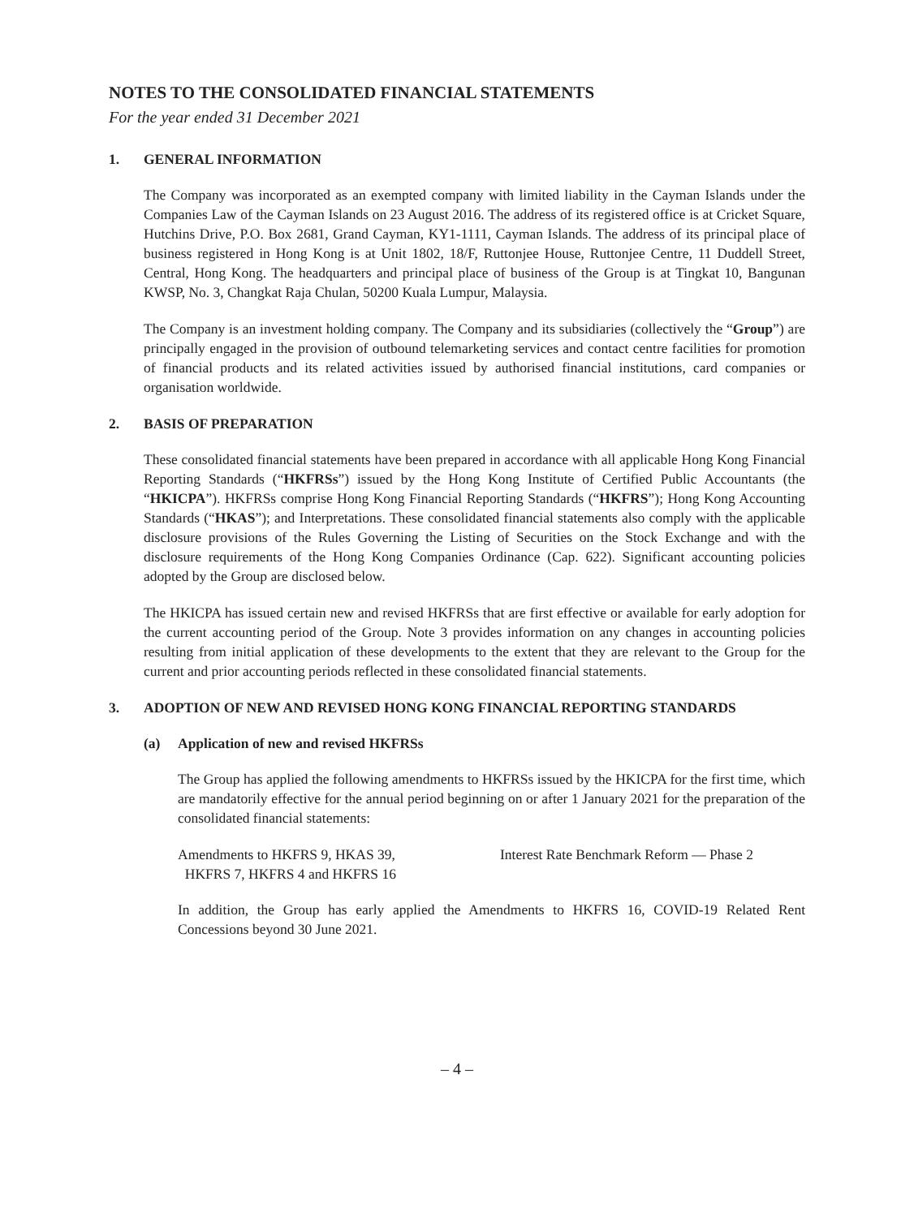NOTES TO THE CONSOLIDATED FINANCIAL STATEMENTS
For the year ended 31 December 2021
1. GENERAL INFORMATION
The Company was incorporated as an exempted company with limited liability in the Cayman Islands under the Companies Law of the Cayman Islands on 23 August 2016. The address of its registered office is at Cricket Square, Hutchins Drive, P.O. Box 2681, Grand Cayman, KY1-1111, Cayman Islands. The address of its principal place of business registered in Hong Kong is at Unit 1802, 18/F, Ruttonjee House, Ruttonjee Centre, 11 Duddell Street, Central, Hong Kong. The headquarters and principal place of business of the Group is at Tingkat 10, Bangunan KWSP, No. 3, Changkat Raja Chulan, 50200 Kuala Lumpur, Malaysia.
The Company is an investment holding company. The Company and its subsidiaries (collectively the “Group”) are principally engaged in the provision of outbound telemarketing services and contact centre facilities for promotion of financial products and its related activities issued by authorised financial institutions, card companies or organisation worldwide.
2. BASIS OF PREPARATION
These consolidated financial statements have been prepared in accordance with all applicable Hong Kong Financial Reporting Standards (“HKFRSs”) issued by the Hong Kong Institute of Certified Public Accountants (the “HKICPA”). HKFRSs comprise Hong Kong Financial Reporting Standards (“HKFRS”); Hong Kong Accounting Standards (“HKAS”); and Interpretations. These consolidated financial statements also comply with the applicable disclosure provisions of the Rules Governing the Listing of Securities on the Stock Exchange and with the disclosure requirements of the Hong Kong Companies Ordinance (Cap. 622). Significant accounting policies adopted by the Group are disclosed below.
The HKICPA has issued certain new and revised HKFRSs that are first effective or available for early adoption for the current accounting period of the Group. Note 3 provides information on any changes in accounting policies resulting from initial application of these developments to the extent that they are relevant to the Group for the current and prior accounting periods reflected in these consolidated financial statements.
3. ADOPTION OF NEW AND REVISED HONG KONG FINANCIAL REPORTING STANDARDS
(a) Application of new and revised HKFRSs
The Group has applied the following amendments to HKFRSs issued by the HKICPA for the first time, which are mandatorily effective for the annual period beginning on or after 1 January 2021 for the preparation of the consolidated financial statements:
Amendments to HKFRS 9, HKAS 39,
HKFRS 7, HKFRS 4 and HKFRS 16
Interest Rate Benchmark Reform — Phase 2
In addition, the Group has early applied the Amendments to HKFRS 16, COVID-19 Related Rent Concessions beyond 30 June 2021.
– 4 –